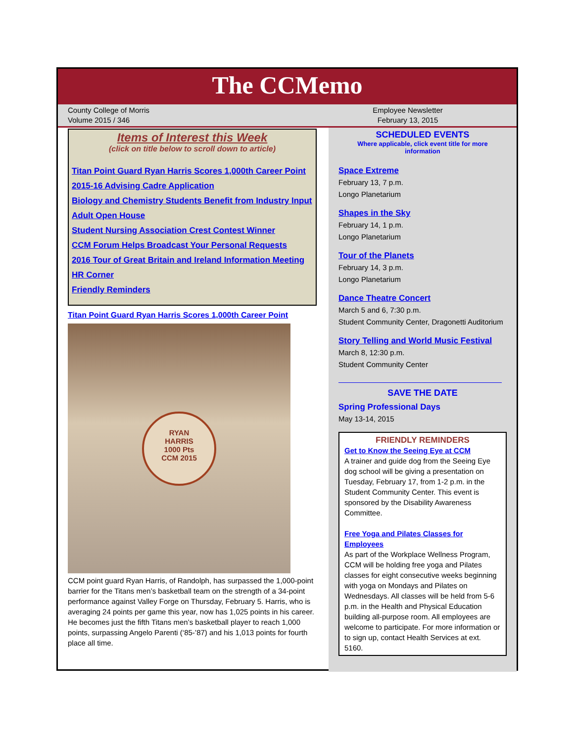The CCMemo
County College of Morris
Volume 2015 / 346
Employee Newsletter
February 13, 2015
Items of Interest this Week
(click on title below to scroll down to article)
Titan Point Guard Ryan Harris Scores 1,000th Career Point
2015-16 Advising Cadre Application
Biology and Chemistry Students Benefit from Industry Input
Adult Open House
Student Nursing Association Crest Contest Winner
CCM Forum Helps Broadcast Your Personal Requests
2016 Tour of Great Britain and Ireland Information Meeting
HR Corner
Friendly Reminders
Titan Point Guard Ryan Harris Scores 1,000th Career Point
RYAN
HARRIS
1000 Pts
CCM 2015
CCM point guard Ryan Harris, of Randolph, has surpassed the 1,000-point barrier for the Titans men’s basketball team on the strength of a 34-point performance against Valley Forge on Thursday, February 5. Harris, who is averaging 24 points per game this year, now has 1,025 points in his career. He becomes just the fifth Titans men’s basketball player to reach 1,000 points, surpassing Angelo Parenti (‘85-’87) and his 1,013 points for fourth place all time.
SCHEDULED EVENTS
Where applicable, click event title for more
information
Space Extreme
February 13, 7 p.m.
Longo Planetarium
Shapes in the Sky
February 14, 1 p.m.
Longo Planetarium
Tour of the Planets
February 14, 3 p.m.
Longo Planetarium
Dance Theatre Concert
March 5 and 6, 7:30 p.m.
Student Community Center, Dragonetti Auditorium
Story Telling and World Music Festival
March 8, 12:30 p.m.
Student Community Center
SAVE THE DATE
Spring Professional Days
May 13-14, 2015
FRIENDLY REMINDERS
Get to Know the Seeing Eye at CCM
A trainer and guide dog from the Seeing Eye dog school will be giving a presentation on Tuesday, February 17, from 1-2 p.m. in the Student Community Center. This event is sponsored by the Disability Awareness Committee.
Free Yoga and Pilates Classes for Employees
As part of the Workplace Wellness Program, CCM will be holding free yoga and Pilates classes for eight consecutive weeks beginning with yoga on Mondays and Pilates on Wednesdays. All classes will be held from 5-6 p.m. in the Health and Physical Education building all-purpose room. All employees are welcome to participate. For more information or to sign up, contact Health Services at ext. 5160.